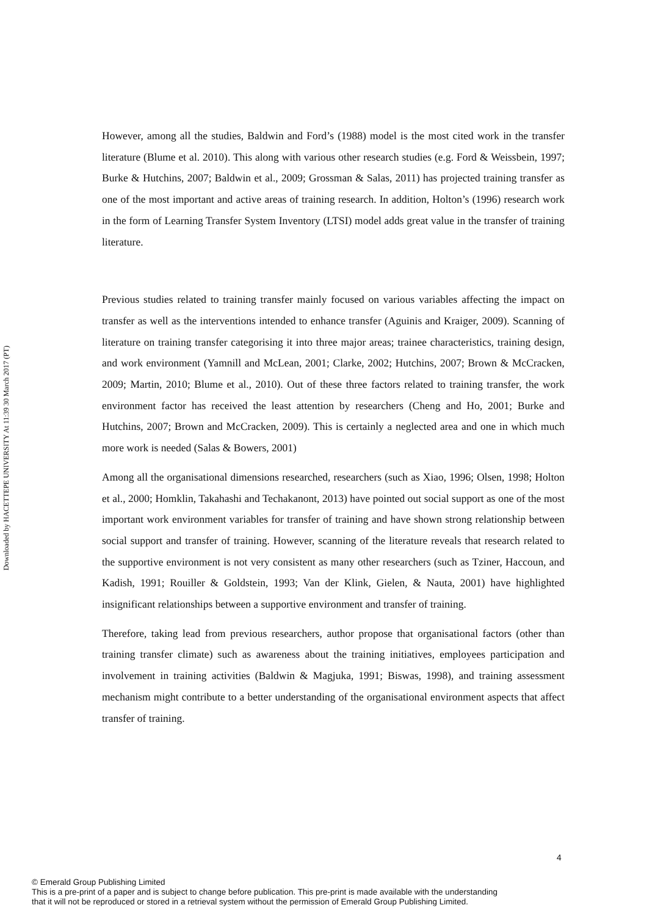Downloaded by HACETTEPE UNIVERSITY At 11:39 30 March 2017 (PT)
However, among all the studies, Baldwin and Ford’s (1988) model is the most cited work in the transfer literature (Blume et al. 2010). This along with various other research studies (e.g. Ford & Weissbein, 1997; Burke & Hutchins, 2007; Baldwin et al., 2009; Grossman & Salas, 2011) has projected training transfer as one of the most important and active areas of training research. In addition, Holton’s (1996) research work in the form of Learning Transfer System Inventory (LTSI) model adds great value in the transfer of training literature.
Previous studies related to training transfer mainly focused on various variables affecting the impact on transfer as well as the interventions intended to enhance transfer (Aguinis and Kraiger, 2009). Scanning of literature on training transfer categorising it into three major areas; trainee characteristics, training design, and work environment (Yamnill and McLean, 2001; Clarke, 2002; Hutchins, 2007; Brown & McCracken, 2009; Martin, 2010; Blume et al., 2010). Out of these three factors related to training transfer, the work environment factor has received the least attention by researchers (Cheng and Ho, 2001; Burke and Hutchins, 2007; Brown and McCracken, 2009). This is certainly a neglected area and one in which much more work is needed (Salas & Bowers, 2001)
Among all the organisational dimensions researched, researchers (such as Xiao, 1996; Olsen, 1998; Holton et al., 2000; Homklin, Takahashi and Techakanont, 2013) have pointed out social support as one of the most important work environment variables for transfer of training and have shown strong relationship between social support and transfer of training. However, scanning of the literature reveals that research related to the supportive environment is not very consistent as many other researchers (such as Tziner, Haccoun, and Kadish, 1991; Rouiller & Goldstein, 1993; Van der Klink, Gielen, & Nauta, 2001) have highlighted insignificant relationships between a supportive environment and transfer of training.
Therefore, taking lead from previous researchers, author propose that organisational factors (other than training transfer climate) such as awareness about the training initiatives, employees participation and involvement in training activities (Baldwin & Magjuka, 1991; Biswas, 1998), and training assessment mechanism might contribute to a better understanding of the organisational environment aspects that affect transfer of training.
4
© Emerald Group Publishing Limited
This is a pre-print of a paper and is subject to change before publication. This pre-print is made available with the understanding
that it will not be reproduced or stored in a retrieval system without the permission of Emerald Group Publishing Limited.